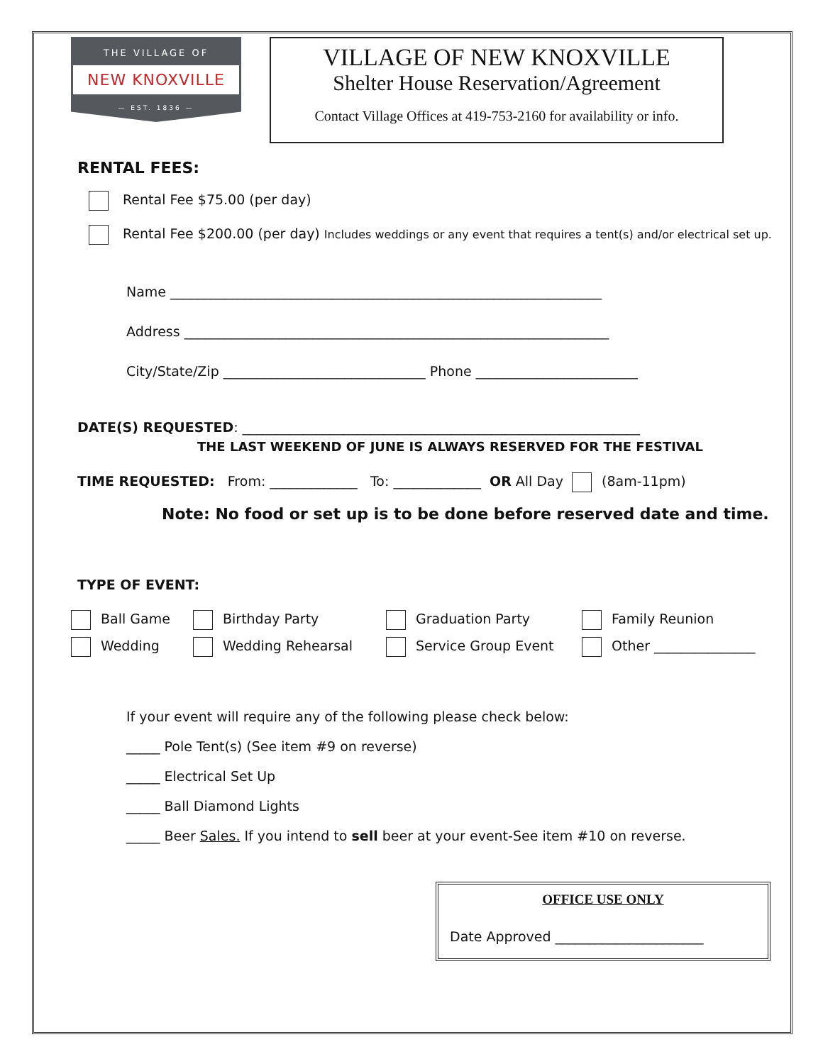THE VILLAGE OF
NEW KNOXVILLE
— EST. 1836 —
VILLAGE OF NEW KNOXVILLE
Shelter House Reservation/Agreement
Contact Village Offices at 419-753-2160 for availability or info.
RENTAL FEES:
Rental Fee $75.00 (per day)
Rental Fee $200.00 (per day) Includes weddings or any event that requires a tent(s) and/or electrical set up.
Name ________________________________________________________________
Address _______________________________________________________________
City/State/Zip ______________________________ Phone ________________________
DATE(S) REQUESTED: ___________________________________________________________
THE LAST WEEKEND OF JUNE IS ALWAYS RESERVED FOR THE FESTIVAL
TIME REQUESTED: From: _____________ To: _____________ OR All Day (8am-11pm)
Note: No food or set up is to be done before reserved date and time.
TYPE OF EVENT:
Ball Game
Wedding
Birthday Party
Wedding Rehearsal
Graduation Party
Service Group Event
Family Reunion
Other _______________
If your event will require any of the following please check below:
_____ Pole Tent(s) (See item #9 on reverse)
_____ Electrical Set Up
_____ Ball Diamond Lights
_____ Beer Sales. If you intend to sell beer at your event-See item #10 on reverse.
OFFICE USE ONLY
Date Approved ______________________